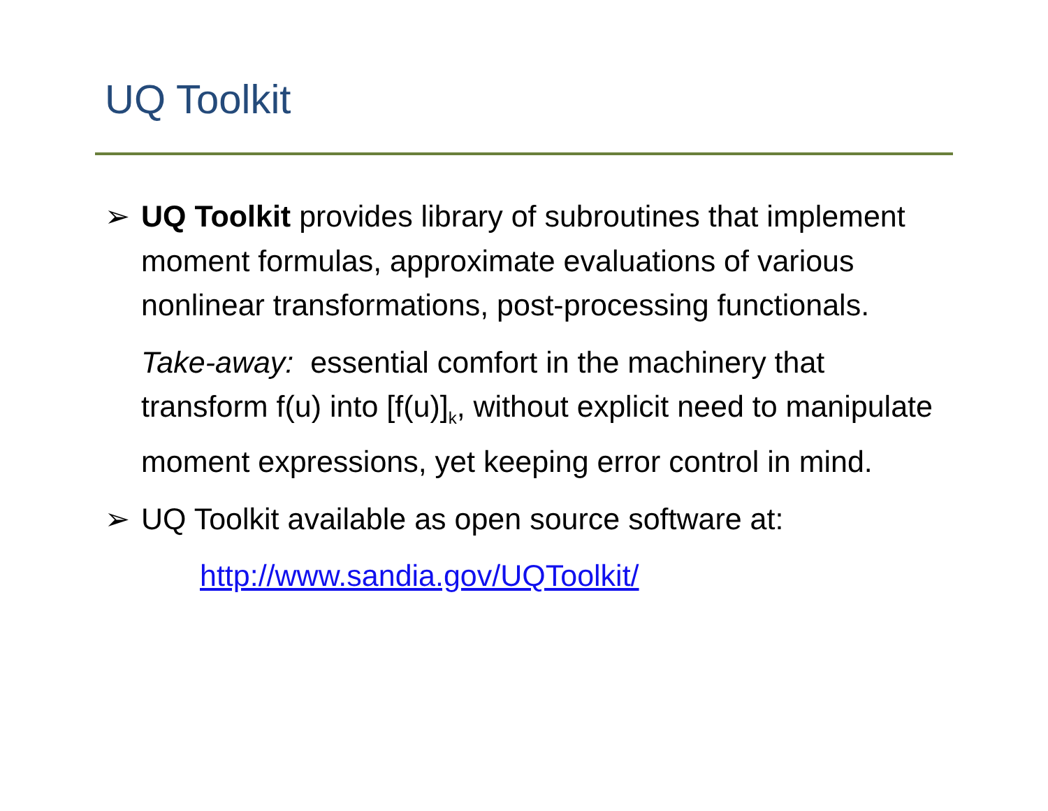UQ Toolkit
➢ UQ Toolkit provides library of subroutines that implement moment formulas, approximate evaluations of various nonlinear transformations, post-processing functionals.
Take-away: essential comfort in the machinery that transform f(u) into [f(u)]<sub>k</sub>, without explicit need to manipulate moment expressions, yet keeping error control in mind.
➢ UQ Toolkit available as open source software at:
http://www.sandia.gov/UQToolkit/